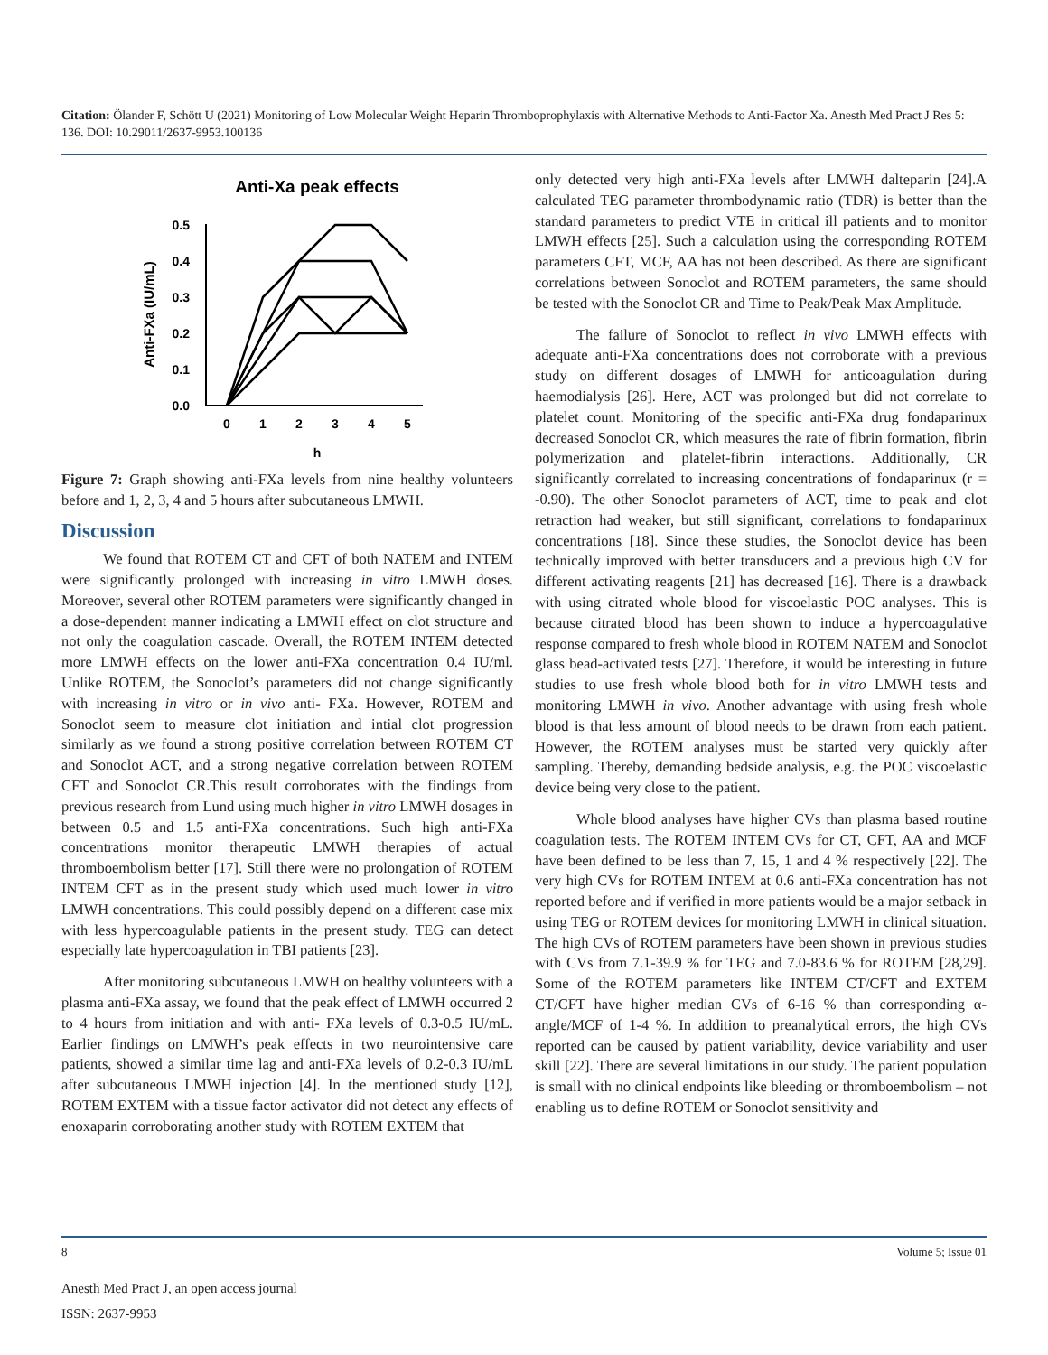Citation: Ölander F, Schött U (2021) Monitoring of Low Molecular Weight Heparin Thromboprophylaxis with Alternative Methods to Anti-Factor Xa. Anesth Med Pract J Res 5: 136. DOI: 10.29011/2637-9953.100136
Anti-Xa peak effects
0.5
0.4
0.3
0.2
0.1
0.0
Anti-FXa (IU/mL)
0
1
2
3
4
5
h
Figure 7: Graph showing anti-FXa levels from nine healthy volunteers before and 1, 2, 3, 4 and 5 hours after subcutaneous LMWH.
Discussion
We found that ROTEM CT and CFT of both NATEM and INTEM were significantly prolonged with increasing in vitro LMWH doses. Moreover, several other ROTEM parameters were significantly changed in a dose-dependent manner indicating a LMWH effect on clot structure and not only the coagulation cascade. Overall, the ROTEM INTEM detected more LMWH effects on the lower anti-FXa concentration 0.4 IU/ml. Unlike ROTEM, the Sonoclot’s parameters did not change significantly with increasing in vitro or in vivo anti- FXa. However, ROTEM and Sonoclot seem to measure clot initiation and intial clot progression similarly as we found a strong positive correlation between ROTEM CT and Sonoclot ACT, and a strong negative correlation between ROTEM CFT and Sonoclot CR.This result corroborates with the findings from previous research from Lund using much higher in vitro LMWH dosages in between 0.5 and 1.5 anti-FXa concentrations. Such high anti-FXa concentrations monitor therapeutic LMWH therapies of actual thromboembolism better [17]. Still there were no prolongation of ROTEM INTEM CFT as in the present study which used much lower in vitro LMWH concentrations. This could possibly depend on a different case mix with less hypercoagulable patients in the present study. TEG can detect especially late hypercoagulation in TBI patients [23].
After monitoring subcutaneous LMWH on healthy volunteers with a plasma anti-FXa assay, we found that the peak effect of LMWH occurred 2 to 4 hours from initiation and with anti- FXa levels of 0.3-0.5 IU/mL. Earlier findings on LMWH’s peak effects in two neurointensive care patients, showed a similar time lag and anti-FXa levels of 0.2-0.3 IU/mL after subcutaneous LMWH injection [4]. In the mentioned study [12], ROTEM EXTEM with a tissue factor activator did not detect any effects of enoxaparin corroborating another study with ROTEM EXTEM that
only detected very high anti-FXa levels after LMWH dalteparin [24].A calculated TEG parameter thrombodynamic ratio (TDR) is better than the standard parameters to predict VTE in critical ill patients and to monitor LMWH effects [25]. Such a calculation using the corresponding ROTEM parameters CFT, MCF, AA has not been described. As there are significant correlations between Sonoclot and ROTEM parameters, the same should be tested with the Sonoclot CR and Time to Peak/Peak Max Amplitude.
The failure of Sonoclot to reflect in vivo LMWH effects with adequate anti-FXa concentrations does not corroborate with a previous study on different dosages of LMWH for anticoagulation during haemodialysis [26]. Here, ACT was prolonged but did not correlate to platelet count. Monitoring of the specific anti-FXa drug fondaparinux decreased Sonoclot CR, which measures the rate of fibrin formation, fibrin polymerization and platelet-fibrin interactions. Additionally, CR significantly correlated to increasing concentrations of fondaparinux (r = -0.90). The other Sonoclot parameters of ACT, time to peak and clot retraction had weaker, but still significant, correlations to fondaparinux concentrations [18]. Since these studies, the Sonoclot device has been technically improved with better transducers and a previous high CV for different activating reagents [21] has decreased [16]. There is a drawback with using citrated whole blood for viscoelastic POC analyses. This is because citrated blood has been shown to induce a hypercoagulative response compared to fresh whole blood in ROTEM NATEM and Sonoclot glass bead-activated tests [27]. Therefore, it would be interesting in future studies to use fresh whole blood both for in vitro LMWH tests and monitoring LMWH in vivo. Another advantage with using fresh whole blood is that less amount of blood needs to be drawn from each patient. However, the ROTEM analyses must be started very quickly after sampling. Thereby, demanding bedside analysis, e.g. the POC viscoelastic device being very close to the patient.
Whole blood analyses have higher CVs than plasma based routine coagulation tests. The ROTEM INTEM CVs for CT, CFT, AA and MCF have been defined to be less than 7, 15, 1 and 4 % respectively [22]. The very high CVs for ROTEM INTEM at 0.6 anti-FXa concentration has not reported before and if verified in more patients would be a major setback in using TEG or ROTEM devices for monitoring LMWH in clinical situation. The high CVs of ROTEM parameters have been shown in previous studies with CVs from 7.1-39.9 % for TEG and 7.0-83.6 % for ROTEM [28,29]. Some of the ROTEM parameters like INTEM CT/CFT and EXTEM CT/CFT have higher median CVs of 6-16 % than corresponding α-angle/MCF of 1-4 %. In addition to preanalytical errors, the high CVs reported can be caused by patient variability, device variability and user skill [22]. There are several limitations in our study. The patient population is small with no clinical endpoints like bleeding or thromboembolism – not enabling us to define ROTEM or Sonoclot sensitivity and
8 Volume 5; Issue 01
Anesth Med Pract J, an open access journal
ISSN: 2637-9953